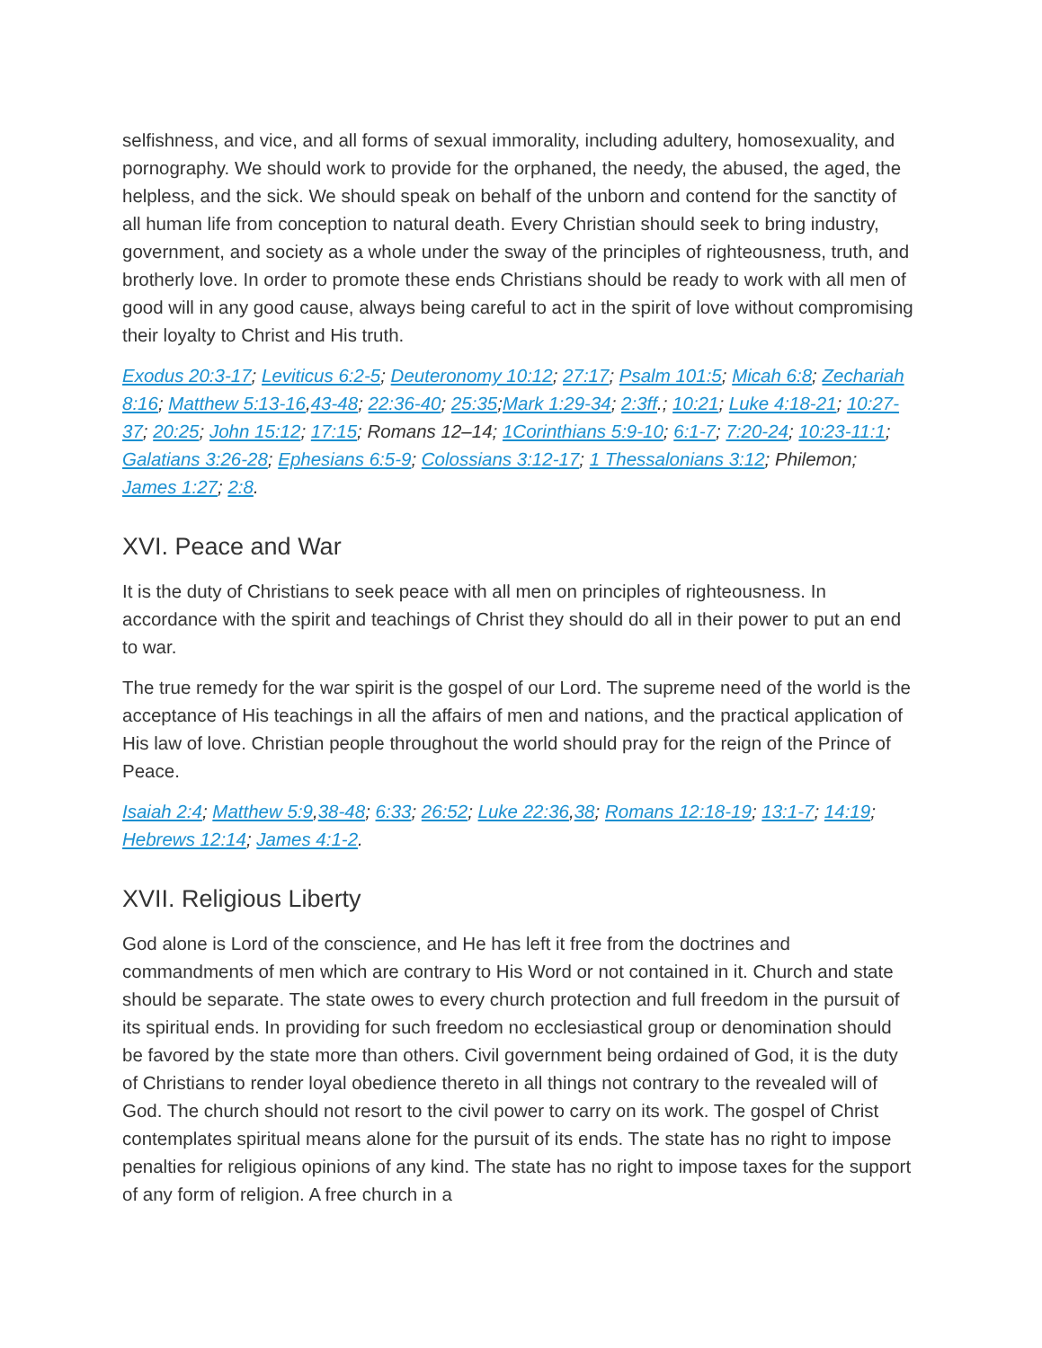selfishness, and vice, and all forms of sexual immorality, including adultery, homosexuality, and pornography. We should work to provide for the orphaned, the needy, the abused, the aged, the helpless, and the sick. We should speak on behalf of the unborn and contend for the sanctity of all human life from conception to natural death. Every Christian should seek to bring industry, government, and society as a whole under the sway of the principles of righteousness, truth, and brotherly love. In order to promote these ends Christians should be ready to work with all men of good will in any good cause, always being careful to act in the spirit of love without compromising their loyalty to Christ and His truth.
Exodus 20:3-17; Leviticus 6:2-5; Deuteronomy 10:12; 27:17; Psalm 101:5; Micah 6:8; Zechariah 8:16; Matthew 5:13-16,43-48; 22:36-40; 25:35;Mark 1:29-34; 2:3ff.; 10:21; Luke 4:18-21; 10:27-37; 20:25; John 15:12; 17:15; Romans 12–14; 1Corinthians 5:9-10; 6:1-7; 7:20-24; 10:23-11:1; Galatians 3:26-28; Ephesians 6:5-9; Colossians 3:12-17; 1 Thessalonians 3:12; Philemon; James 1:27; 2:8.
XVI. Peace and War
It is the duty of Christians to seek peace with all men on principles of righteousness. In accordance with the spirit and teachings of Christ they should do all in their power to put an end to war.
The true remedy for the war spirit is the gospel of our Lord. The supreme need of the world is the acceptance of His teachings in all the affairs of men and nations, and the practical application of His law of love. Christian people throughout the world should pray for the reign of the Prince of Peace.
Isaiah 2:4; Matthew 5:9,38-48; 6:33; 26:52; Luke 22:36,38; Romans 12:18-19; 13:1-7; 14:19; Hebrews 12:14; James 4:1-2.
XVII. Religious Liberty
God alone is Lord of the conscience, and He has left it free from the doctrines and commandments of men which are contrary to His Word or not contained in it. Church and state should be separate. The state owes to every church protection and full freedom in the pursuit of its spiritual ends. In providing for such freedom no ecclesiastical group or denomination should be favored by the state more than others. Civil government being ordained of God, it is the duty of Christians to render loyal obedience thereto in all things not contrary to the revealed will of God. The church should not resort to the civil power to carry on its work. The gospel of Christ contemplates spiritual means alone for the pursuit of its ends. The state has no right to impose penalties for religious opinions of any kind. The state has no right to impose taxes for the support of any form of religion. A free church in a